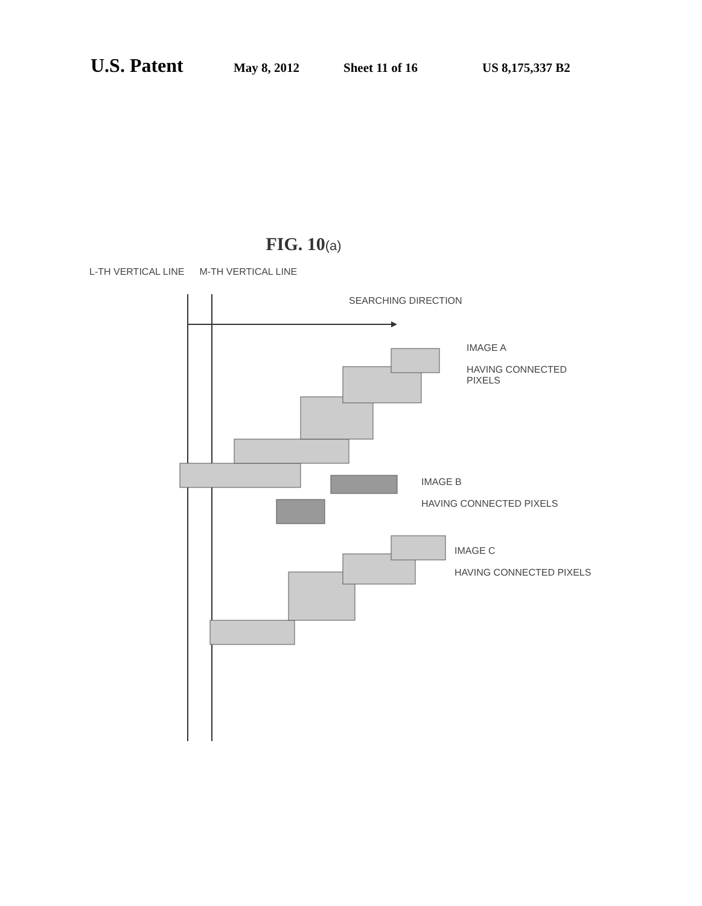U.S. Patent May 8, 2012 Sheet 11 of 16 US 8,175,337 B2
FIG. 10(a)
L-TH VERTICAL LINE M-TH VERTICAL LINE
SEARCHING DIRECTION
IMAGE A
HAVING CONNECTED PIXELS
IMAGE B
HAVING CONNECTED PIXELS
IMAGE C
HAVING CONNECTED PIXELS